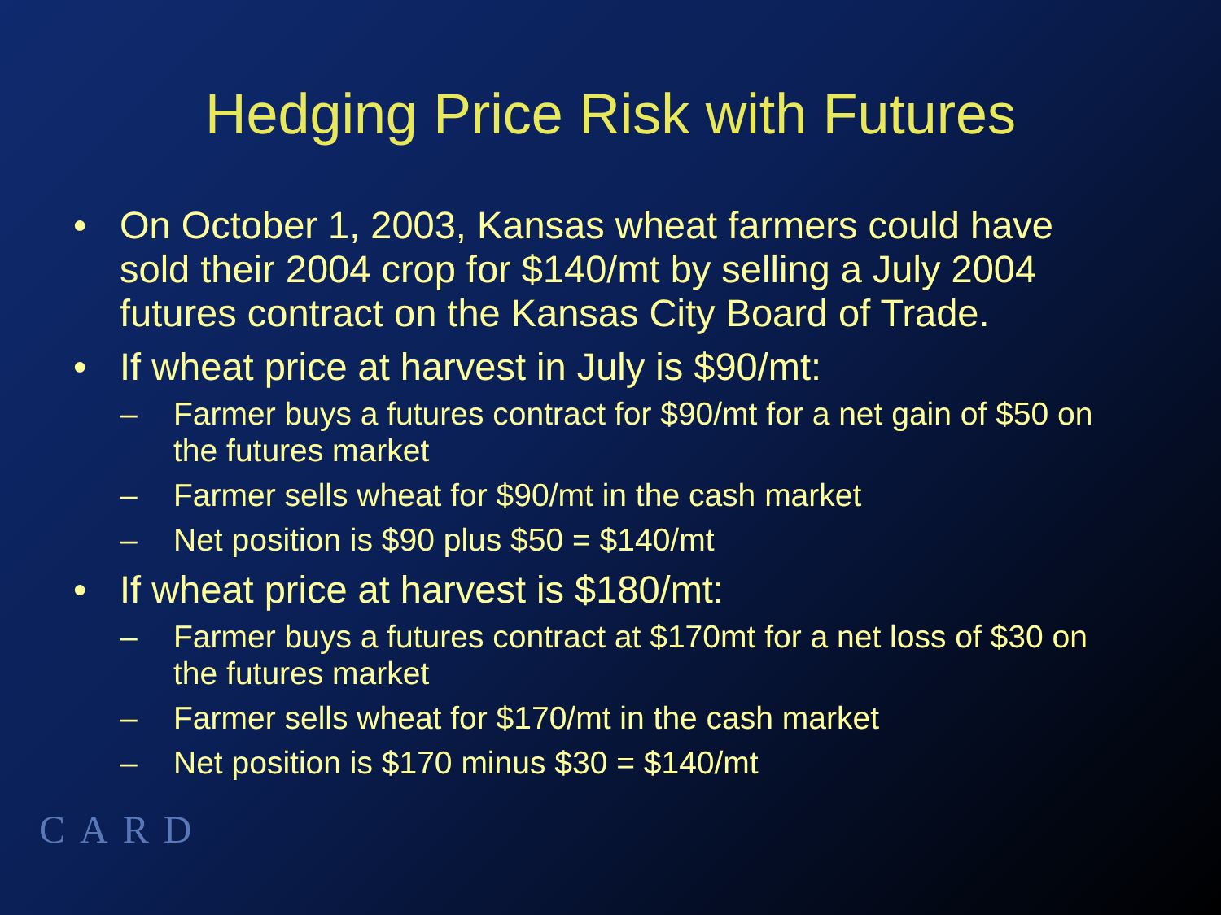Hedging Price Risk with Futures
• On October 1, 2003, Kansas wheat farmers could have sold their 2004 crop for $140/mt by selling a July 2004 futures contract on the Kansas City Board of Trade.
• If wheat price at harvest in July is $90/mt:
– Farmer buys a futures contract for $90/mt for a net gain of $50 on the futures market
– Farmer sells wheat for $90/mt in the cash market
– Net position is $90 plus $50 = $140/mt
• If wheat price at harvest is $180/mt:
– Farmer buys a futures contract at $170mt for a net loss of $30 on the futures market
– Farmer sells wheat for $170/mt in the cash market
– Net position is $170 minus $30 = $140/mt
CARD